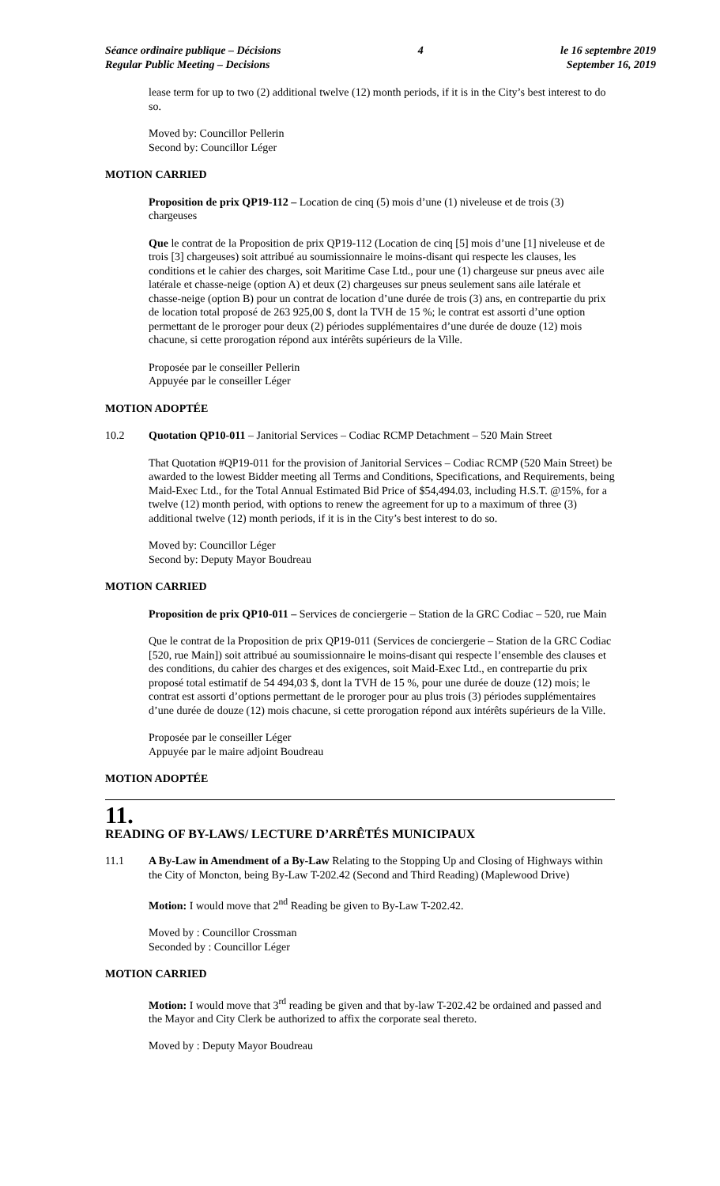Séance ordinaire publique – Décisions
Regular Public Meeting – Decisions
4 le 16 septembre 2019
September 16, 2019
lease term for up to two (2) additional twelve (12) month periods, if it is in the City’s best interest to do so.
Moved by: Councillor Pellerin
Second by: Councillor Léger
MOTION CARRIED
Proposition de prix QP19-112 – Location de cinq (5) mois d’une (1) niveleuse et de trois (3) chargeuses
Que le contrat de la Proposition de prix QP19-112 (Location de cinq [5] mois d’une [1] niveleuse et de trois [3] chargeuses) soit attribué au soumissionnaire le moins-disant qui respecte les clauses, les conditions et le cahier des charges, soit Maritime Case Ltd., pour une (1) chargeuse sur pneus avec aile latérale et chasse-neige (option A) et deux (2) chargeuses sur pneus seulement sans aile latérale et chasse-neige (option B) pour un contrat de location d’une durée de trois (3) ans, en contrepartie du prix de location total proposé de 263 925,00 $, dont la TVH de 15 %; le contrat est assorti d’une option permettant de le proroger pour deux (2) périodes supplémentaires d’une durée de douze (12) mois chacune, si cette prorogation répond aux intérêts supérieurs de la Ville.
Proposée par le conseiller Pellerin
Appuyée par le conseiller Léger
MOTION ADOPTÉE
10.2 Quotation QP10-011 – Janitorial Services – Codiac RCMP Detachment – 520 Main Street
That Quotation #QP19-011 for the provision of Janitorial Services – Codiac RCMP (520 Main Street) be awarded to the lowest Bidder meeting all Terms and Conditions, Specifications, and Requirements, being Maid-Exec Ltd., for the Total Annual Estimated Bid Price of $54,494.03, including H.S.T. @15%, for a twelve (12) month period, with options to renew the agreement for up to a maximum of three (3) additional twelve (12) month periods, if it is in the City’s best interest to do so.
Moved by: Councillor Léger
Second by: Deputy Mayor Boudreau
MOTION CARRIED
Proposition de prix QP10-011 – Services de conciergerie – Station de la GRC Codiac – 520, rue Main
Que le contrat de la Proposition de prix QP19-011 (Services de conciergerie – Station de la GRC Codiac [520, rue Main]) soit attribué au soumissionnaire le moins-disant qui respecte l’ensemble des clauses et des conditions, du cahier des charges et des exigences, soit Maid-Exec Ltd., en contrepartie du prix proposé total estimatif de 54 494,03 $, dont la TVH de 15 %, pour une durée de douze (12) mois; le contrat est assorti d’options permettant de le proroger pour au plus trois (3) périodes supplémentaires d’une durée de douze (12) mois chacune, si cette prorogation répond aux intérêts supérieurs de la Ville.
Proposée par le conseiller Léger
Appuyée par le maire adjoint Boudreau
MOTION ADOPTÉE
11.
READING OF BY-LAWS/ LECTURE D’ARRÊTÉS MUNICIPAUX
11.1 A By-Law in Amendment of a By-Law Relating to the Stopping Up and Closing of Highways within the City of Moncton, being By-Law T-202.42 (Second and Third Reading) (Maplewood Drive)
Motion: I would move that 2<sup>nd</sup> Reading be given to By-Law T-202.42.
Moved by : Councillor Crossman
Seconded by : Councillor Léger
MOTION CARRIED
Motion: I would move that 3<sup>rd</sup> reading be given and that by-law T-202.42 be ordained and passed and the Mayor and City Clerk be authorized to affix the corporate seal thereto.
Moved by : Deputy Mayor Boudreau